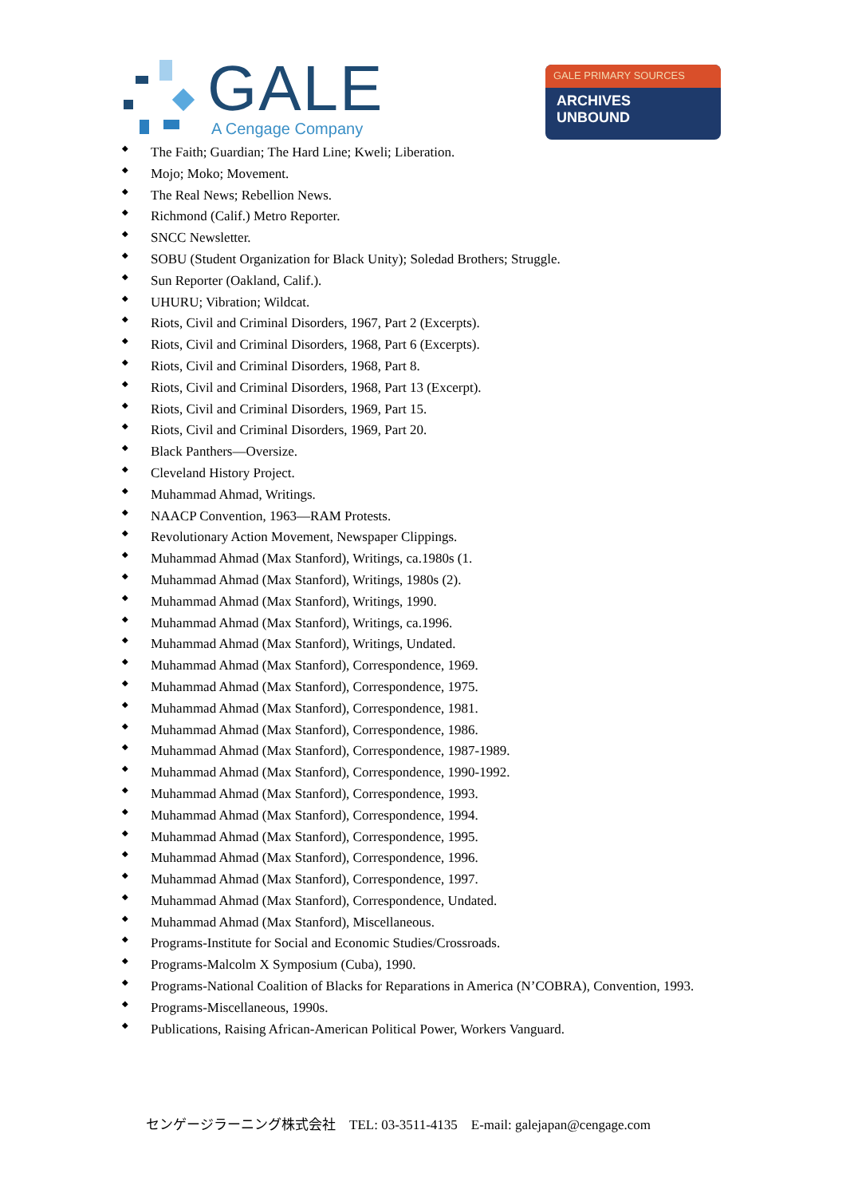GALE
A Cengage Company
GALE PRIMARY SOURCES
ARCHIVES
UNBOUND
◆ The Faith; Guardian; The Hard Line; Kweli; Liberation.
◆ Mojo; Moko; Movement.
◆ The Real News; Rebellion News.
◆ Richmond (Calif.) Metro Reporter.
◆ SNCC Newsletter.
◆ SOBU (Student Organization for Black Unity); Soledad Brothers; Struggle.
◆ Sun Reporter (Oakland, Calif.).
◆ UHURU; Vibration; Wildcat.
◆ Riots, Civil and Criminal Disorders, 1967, Part 2 (Excerpts).
◆ Riots, Civil and Criminal Disorders, 1968, Part 6 (Excerpts).
◆ Riots, Civil and Criminal Disorders, 1968, Part 8.
◆ Riots, Civil and Criminal Disorders, 1968, Part 13 (Excerpt).
◆ Riots, Civil and Criminal Disorders, 1969, Part 15.
◆ Riots, Civil and Criminal Disorders, 1969, Part 20.
◆ Black Panthers—Oversize.
◆ Cleveland History Project.
◆ Muhammad Ahmad, Writings.
◆ NAACP Convention, 1963—RAM Protests.
◆ Revolutionary Action Movement, Newspaper Clippings.
◆ Muhammad Ahmad (Max Stanford), Writings, ca.1980s (1.
◆ Muhammad Ahmad (Max Stanford), Writings, 1980s (2).
◆ Muhammad Ahmad (Max Stanford), Writings, 1990.
◆ Muhammad Ahmad (Max Stanford), Writings, ca.1996.
◆ Muhammad Ahmad (Max Stanford), Writings, Undated.
◆ Muhammad Ahmad (Max Stanford), Correspondence, 1969.
◆ Muhammad Ahmad (Max Stanford), Correspondence, 1975.
◆ Muhammad Ahmad (Max Stanford), Correspondence, 1981.
◆ Muhammad Ahmad (Max Stanford), Correspondence, 1986.
◆ Muhammad Ahmad (Max Stanford), Correspondence, 1987-1989.
◆ Muhammad Ahmad (Max Stanford), Correspondence, 1990-1992.
◆ Muhammad Ahmad (Max Stanford), Correspondence, 1993.
◆ Muhammad Ahmad (Max Stanford), Correspondence, 1994.
◆ Muhammad Ahmad (Max Stanford), Correspondence, 1995.
◆ Muhammad Ahmad (Max Stanford), Correspondence, 1996.
◆ Muhammad Ahmad (Max Stanford), Correspondence, 1997.
◆ Muhammad Ahmad (Max Stanford), Correspondence, Undated.
◆ Muhammad Ahmad (Max Stanford), Miscellaneous.
◆ Programs-Institute for Social and Economic Studies/Crossroads.
◆ Programs-Malcolm X Symposium (Cuba), 1990.
◆ Programs-National Coalition of Blacks for Reparations in America (N’COBRA), Convention, 1993.
◆ Programs-Miscellaneous, 1990s.
◆ Publications, Raising African-American Political Power, Workers Vanguard.
センゲージラーニング株式会社　TEL: 03-3511-4135　E-mail: galejapan@cengage.com